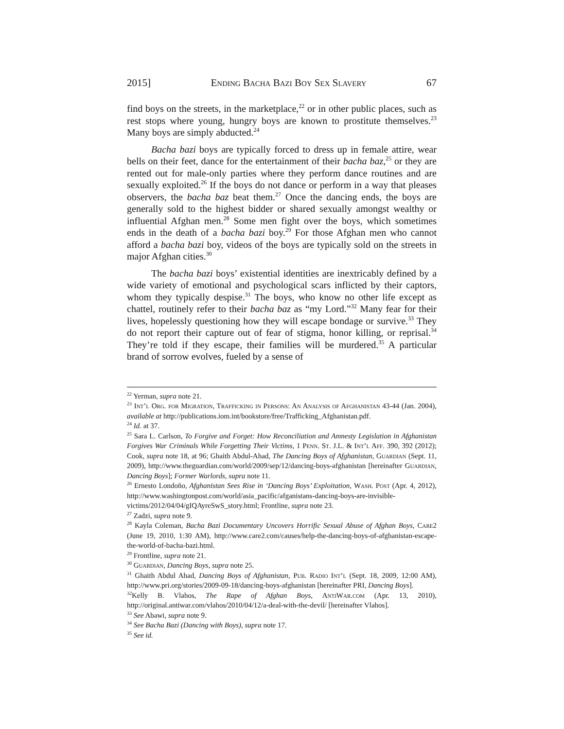2015] Ending Bacha Bazi Boy Sex Slavery 67
find boys on the streets, in the marketplace,<sup>22</sup> or in other public places, such as rest stops where young, hungry boys are known to prostitute themselves.<sup>23</sup> Many boys are simply abducted.<sup>24</sup>
Bacha bazi boys are typically forced to dress up in female attire, wear bells on their feet, dance for the entertainment of their bacha baz,<sup>25</sup> or they are rented out for male-only parties where they perform dance routines and are sexually exploited.<sup>26</sup> If the boys do not dance or perform in a way that pleases observers, the bacha baz beat them.<sup>27</sup> Once the dancing ends, the boys are generally sold to the highest bidder or shared sexually amongst wealthy or influential Afghan men.<sup>28</sup> Some men fight over the boys, which sometimes ends in the death of a bacha bazi boy.<sup>29</sup> For those Afghan men who cannot afford a bacha bazi boy, videos of the boys are typically sold on the streets in major Afghan cities.<sup>30</sup>
The bacha bazi boys’ existential identities are inextricably defined by a wide variety of emotional and psychological scars inflicted by their captors, whom they typically despise.<sup>31</sup> The boys, who know no other life except as chattel, routinely refer to their bacha baz as “my Lord.”<sup>32</sup> Many fear for their lives, hopelessly questioning how they will escape bondage or survive.<sup>33</sup> They do not report their capture out of fear of stigma, honor killing, or reprisal.<sup>34</sup> They’re told if they escape, their families will be murdered.<sup>35</sup> A particular brand of sorrow evolves, fueled by a sense of
<sup>22</sup> Yerman, supra note 21.
<sup>23</sup> Int’l Org. for Migration, Trafficking in Persons: An Analysis of Afghanistan 43-44 (Jan. 2004), available at http://publications.iom.int/bookstore/free/Trafficking_Afghanistan.pdf.
<sup>24</sup> Id. at 37.
<sup>25</sup> Sara L. Carlson, To Forgive and Forget: How Reconciliation and Amnesty Legislation in Afghanistan Forgives War Criminals While Forgetting Their Victims, 1 Penn. St. J.L. & Int’l Aff. 390, 392 (2012); Cook, supra note 18, at 96; Ghaith Abdul-Ahad, The Dancing Boys of Afghanistan, Guardian (Sept. 11, 2009), http://www.theguardian.com/world/2009/sep/12/dancing-boys-afghanistan [hereinafter Guardian, Dancing Boys]; Former Warlords, supra note 11.
<sup>26</sup> Ernesto Londoño, Afghanistan Sees Rise in ‘Dancing Boys’ Exploitation, Wash. Post (Apr. 4, 2012), http://www.washingtonpost.com/world/asia_pacific/afganistans-dancing-boys-are-invisible-victims/2012/04/04/gIQAyreSwS_story.html; Frontline, supra note 23.
<sup>27</sup> Zadzi, supra note 9.
<sup>28</sup> Kayla Coleman, Bacha Bazi Documentary Uncovers Horrific Sexual Abuse of Afghan Boys, Care2 (June 19, 2010, 1:30 AM), http://www.care2.com/causes/help-the-dancing-boys-of-afghanistan-escape-the-world-of-bacha-bazi.html.
<sup>29</sup> Frontline, supra note 21.
<sup>30</sup> Guardian, Dancing Boys, supra note 25.
<sup>31</sup> Ghaith Abdul Ahad, Dancing Boys of Afghanistan, Pub. Radio Int’l (Sept. 18, 2009, 12:00 AM), http://www.pri.org/stories/2009-09-18/dancing-boys-afghanistan [hereinafter PRI, Dancing Boys].
<sup>32</sup> Kelly B. Vlahos, The Rape of Afghan Boys, AntiWar.com (Apr. 13, 2010), http://original.antiwar.com/vlahos/2010/04/12/a-deal-with-the-devil/ [hereinafter Vlahos].
<sup>33</sup> See Abawi, supra note 9.
<sup>34</sup> See Bacha Bazi (Dancing with Boys), supra note 17.
<sup>35</sup> See id.